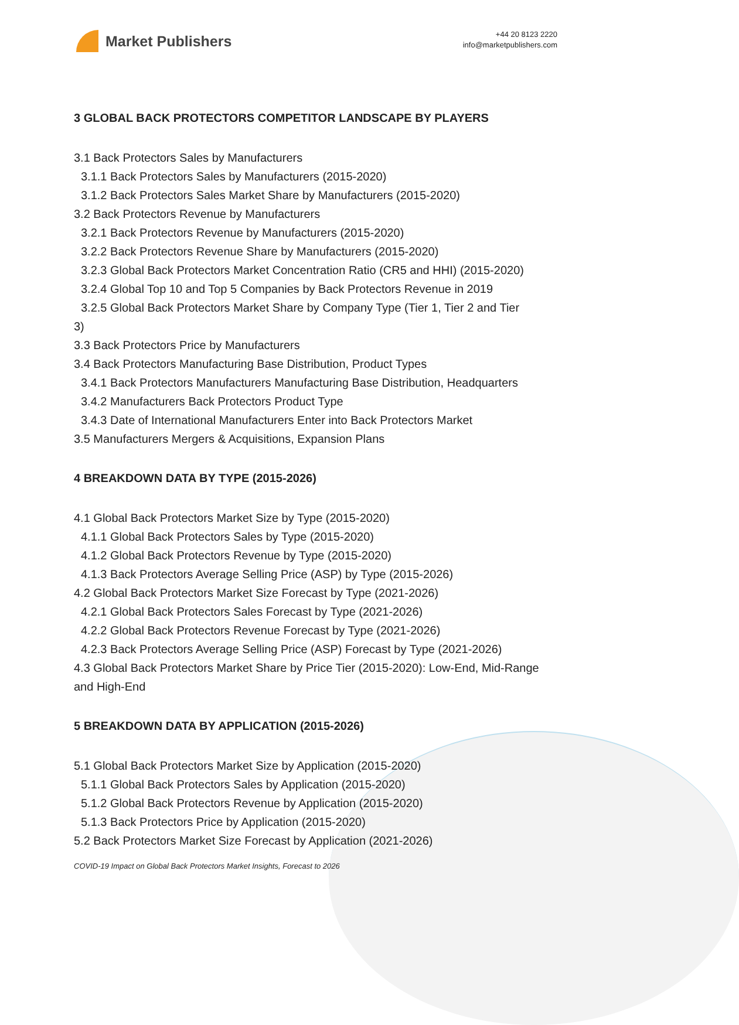Market Publishers
+44 20 8123 2220
info@marketpublishers.com
3 GLOBAL BACK PROTECTORS COMPETITOR LANDSCAPE BY PLAYERS
3.1 Back Protectors Sales by Manufacturers
3.1.1 Back Protectors Sales by Manufacturers (2015-2020)
3.1.2 Back Protectors Sales Market Share by Manufacturers (2015-2020)
3.2 Back Protectors Revenue by Manufacturers
3.2.1 Back Protectors Revenue by Manufacturers (2015-2020)
3.2.2 Back Protectors Revenue Share by Manufacturers (2015-2020)
3.2.3 Global Back Protectors Market Concentration Ratio (CR5 and HHI) (2015-2020)
3.2.4 Global Top 10 and Top 5 Companies by Back Protectors Revenue in 2019
3.2.5 Global Back Protectors Market Share by Company Type (Tier 1, Tier 2 and Tier
3)
3.3 Back Protectors Price by Manufacturers
3.4 Back Protectors Manufacturing Base Distribution, Product Types
3.4.1 Back Protectors Manufacturers Manufacturing Base Distribution, Headquarters
3.4.2 Manufacturers Back Protectors Product Type
3.4.3 Date of International Manufacturers Enter into Back Protectors Market
3.5 Manufacturers Mergers & Acquisitions, Expansion Plans
4 BREAKDOWN DATA BY TYPE (2015-2026)
4.1 Global Back Protectors Market Size by Type (2015-2020)
4.1.1 Global Back Protectors Sales by Type (2015-2020)
4.1.2 Global Back Protectors Revenue by Type (2015-2020)
4.1.3 Back Protectors Average Selling Price (ASP) by Type (2015-2026)
4.2 Global Back Protectors Market Size Forecast by Type (2021-2026)
4.2.1 Global Back Protectors Sales Forecast by Type (2021-2026)
4.2.2 Global Back Protectors Revenue Forecast by Type (2021-2026)
4.2.3 Back Protectors Average Selling Price (ASP) Forecast by Type (2021-2026)
4.3 Global Back Protectors Market Share by Price Tier (2015-2020): Low-End, Mid-Range and High-End
5 BREAKDOWN DATA BY APPLICATION (2015-2026)
5.1 Global Back Protectors Market Size by Application (2015-2020)
5.1.1 Global Back Protectors Sales by Application (2015-2020)
5.1.2 Global Back Protectors Revenue by Application (2015-2020)
5.1.3 Back Protectors Price by Application (2015-2020)
5.2 Back Protectors Market Size Forecast by Application (2021-2026)
COVID-19 Impact on Global Back Protectors Market Insights, Forecast to 2026